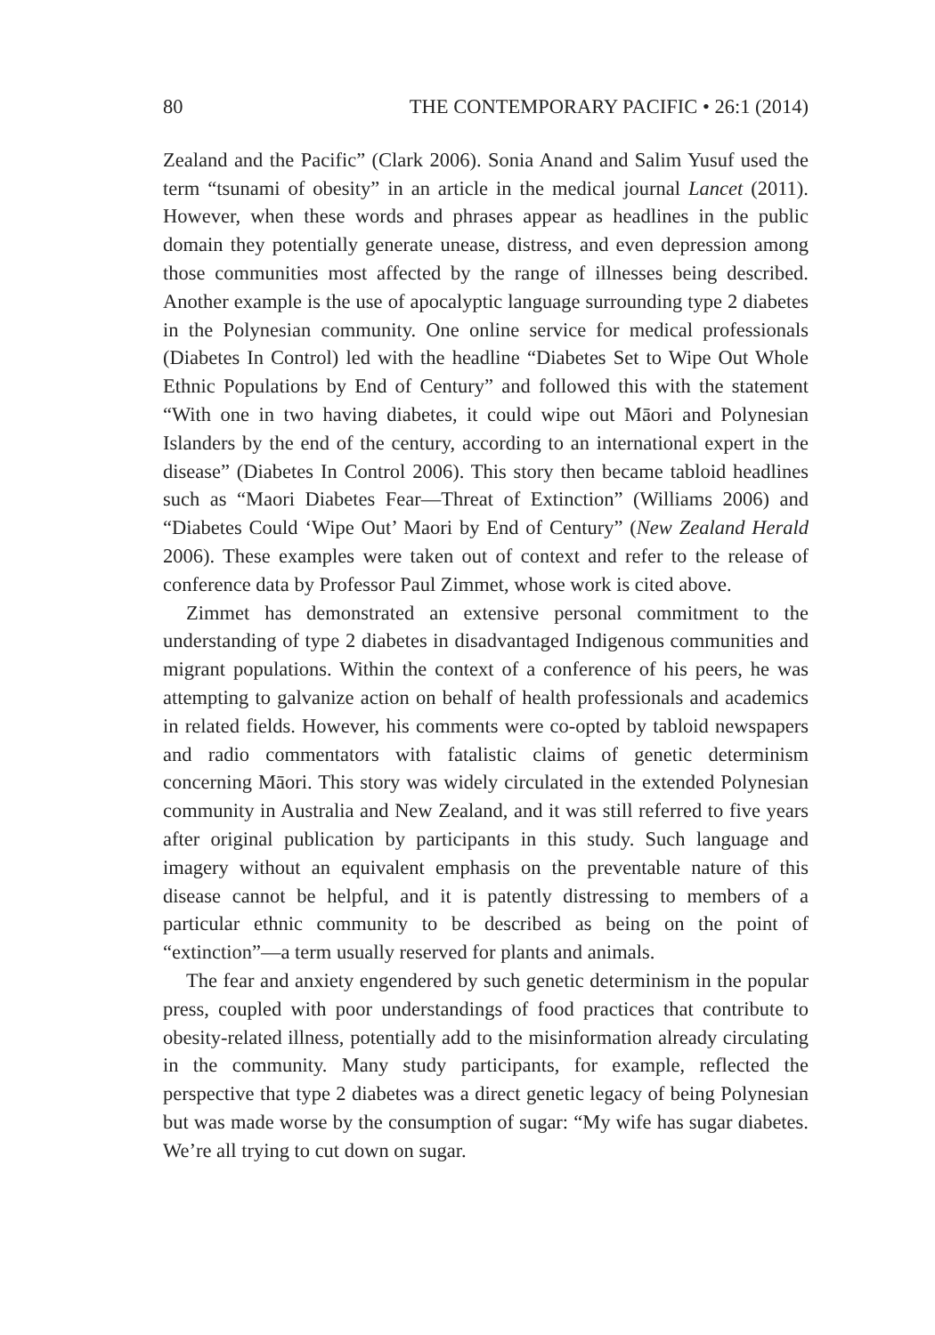80 THE CONTEMPORARY PACIFIC • 26:1 (2014)
Zealand and the Pacific” (Clark 2006). Sonia Anand and Salim Yusuf used the term “tsunami of obesity” in an article in the medical journal Lancet (2011). However, when these words and phrases appear as headlines in the public domain they potentially generate unease, distress, and even depression among those communities most affected by the range of illnesses being described. Another example is the use of apocalyptic language surrounding type 2 diabetes in the Polynesian community. One online service for medical professionals (Diabetes In Control) led with the headline “Diabetes Set to Wipe Out Whole Ethnic Populations by End of Century” and followed this with the statement “With one in two having diabetes, it could wipe out Māori and Polynesian Islanders by the end of the century, according to an international expert in the disease” (Diabetes In Control 2006). This story then became tabloid headlines such as “Maori Diabetes Fear—Threat of Extinction” (Williams 2006) and “Diabetes Could ‘Wipe Out’ Maori by End of Century” (New Zealand Herald 2006). These examples were taken out of context and refer to the release of conference data by Professor Paul Zimmet, whose work is cited above.
Zimmet has demonstrated an extensive personal commitment to the understanding of type 2 diabetes in disadvantaged Indigenous communities and migrant populations. Within the context of a conference of his peers, he was attempting to galvanize action on behalf of health professionals and academics in related fields. However, his comments were co-opted by tabloid newspapers and radio commentators with fatalistic claims of genetic determinism concerning Māori. This story was widely circulated in the extended Polynesian community in Australia and New Zealand, and it was still referred to five years after original publication by participants in this study. Such language and imagery without an equivalent emphasis on the preventable nature of this disease cannot be helpful, and it is patently distressing to members of a particular ethnic community to be described as being on the point of “extinction”—a term usually reserved for plants and animals.
The fear and anxiety engendered by such genetic determinism in the popular press, coupled with poor understandings of food practices that contribute to obesity-related illness, potentially add to the misinformation already circulating in the community. Many study participants, for example, reflected the perspective that type 2 diabetes was a direct genetic legacy of being Polynesian but was made worse by the consumption of sugar: “My wife has sugar diabetes. We’re all trying to cut down on sugar.